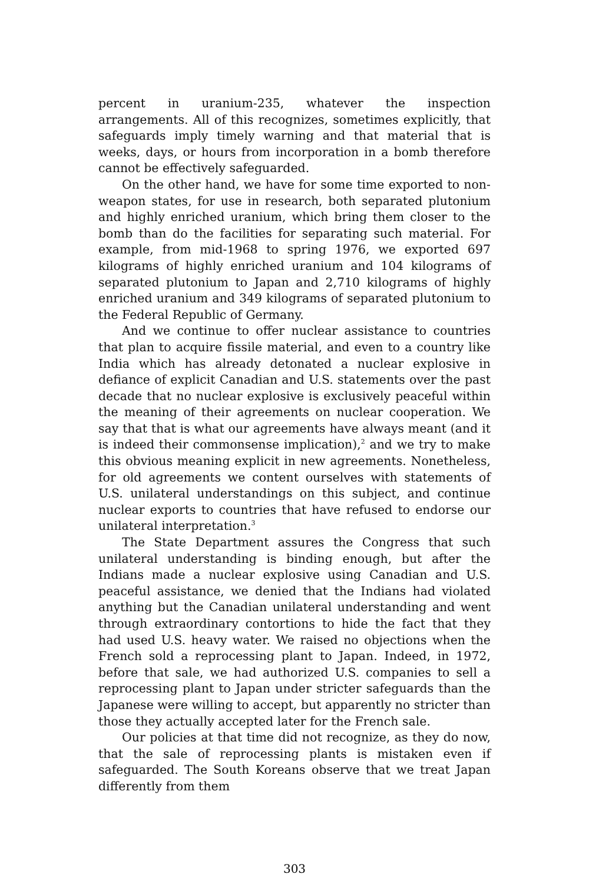percent in uranium-235, whatever the inspection arrangements. All of this recognizes, sometimes explicitly, that safeguards imply timely warning and that material that is weeks, days, or hours from incorporation in a bomb therefore cannot be effectively safeguarded.
On the other hand, we have for some time exported to non-weapon states, for use in research, both separated plutonium and highly enriched uranium, which bring them closer to the bomb than do the facilities for separating such material. For example, from mid-1968 to spring 1976, we exported 697 kilograms of highly enriched uranium and 104 kilograms of separated plutonium to Japan and 2,710 kilograms of highly enriched uranium and 349 kilograms of separated plutonium to the Federal Republic of Germany.
And we continue to offer nuclear assistance to countries that plan to acquire fissile material, and even to a country like India which has already detonated a nuclear explosive in defiance of explicit Canadian and U.S. statements over the past decade that no nuclear explosive is exclusively peaceful within the meaning of their agreements on nuclear cooperation. We say that that is what our agreements have always meant (and it is indeed their commonsense implication),<sup>2</sup> and we try to make this obvious meaning explicit in new agreements. Nonetheless, for old agreements we content ourselves with statements of U.S. unilateral understandings on this subject, and continue nuclear exports to countries that have refused to endorse our unilateral interpretation.<sup>3</sup>
The State Department assures the Congress that such unilateral understanding is binding enough, but after the Indians made a nuclear explosive using Canadian and U.S. peaceful assistance, we denied that the Indians had violated anything but the Canadian unilateral understanding and went through extraordinary contortions to hide the fact that they had used U.S. heavy water. We raised no objections when the French sold a reprocessing plant to Japan. Indeed, in 1972, before that sale, we had authorized U.S. companies to sell a reprocessing plant to Japan under stricter safeguards than the Japanese were willing to accept, but apparently no stricter than those they actually accepted later for the French sale.
Our policies at that time did not recognize, as they do now, that the sale of reprocessing plants is mistaken even if safeguarded. The South Koreans observe that we treat Japan differently from them
303